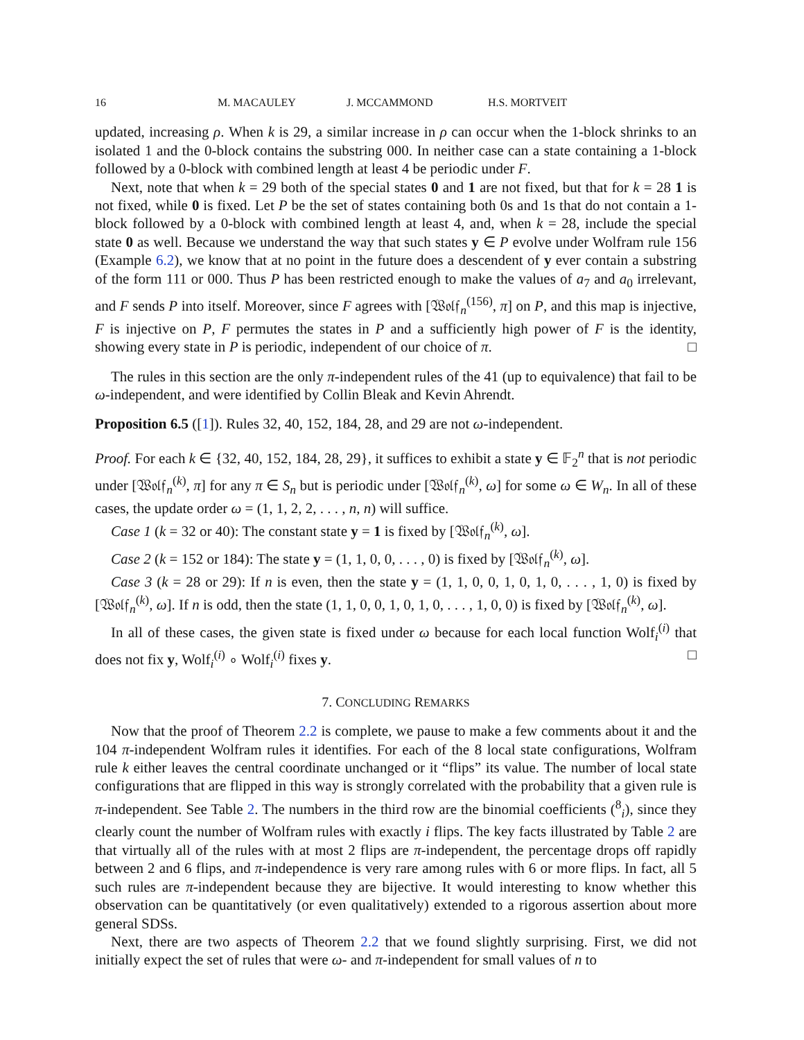16 M. MACAULEY J. MCCAMMOND H.S. MORTVEIT
updated, increasing ρ. When k is 29, a similar increase in ρ can occur when the 1-block shrinks to an isolated 1 and the 0-block contains the substring 000. In neither case can a state containing a 1-block followed by a 0-block with combined length at least 4 be periodic under F.
Next, note that when k = 29 both of the special states 0 and 1 are not fixed, but that for k = 28 1 is not fixed, while 0 is fixed. Let P be the set of states containing both 0s and 1s that do not contain a 1-block followed by a 0-block with combined length at least 4, and, when k = 28, include the special state 0 as well. Because we understand the way that such states y ∈ P evolve under Wolfram rule 156 (Example 6.2), we know that at no point in the future does a descendent of y ever contain a substring of the form 111 or 000. Thus P has been restricted enough to make the values of a<sub>7</sub> and a<sub>0</sub> irrelevant, and F sends P into itself. Moreover, since F agrees with [𝔚𝔬𝔩𝔣<sub>n</sub><sup>(156)</sup>, π] on P, and this map is injective, F is injective on P, F permutes the states in P and a sufficiently high power of F is the identity, showing every state in P is periodic, independent of our choice of π. □
The rules in this section are the only π-independent rules of the 41 (up to equivalence) that fail to be ω-independent, and were identified by Collin Bleak and Kevin Ahrendt.
Proposition 6.5 ([1]). Rules 32, 40, 152, 184, 28, and 29 are not ω-independent.
Proof. For each k ∈ {32, 40, 152, 184, 28, 29}, it suffices to exhibit a state y ∈ 𝔽<sub>2</sub><sup>n</sup> that is not periodic under [𝔚𝔬𝔩𝔣<sub>n</sub><sup>(k)</sup>, π] for any π ∈ S<sub>n</sub> but is periodic under [𝔚𝔬𝔩𝔣<sub>n</sub><sup>(k)</sup>, ω] for some ω ∈ W<sub>n</sub>. In all of these cases, the update order ω = (1, 1, 2, 2, . . . , n, n) will suffice.
Case 1 (k = 32 or 40): The constant state y = 1 is fixed by [𝔚𝔬𝔩𝔣<sub>n</sub><sup>(k)</sup>, ω].
Case 2 (k = 152 or 184): The state y = (1, 1, 0, 0, . . . , 0) is fixed by [𝔚𝔬𝔩𝔣<sub>n</sub><sup>(k)</sup>, ω].
Case 3 (k = 28 or 29): If n is even, then the state y = (1, 1, 0, 0, 1, 0, 1, 0, . . . , 1, 0) is fixed by [𝔚𝔬𝔩𝔣<sub>n</sub><sup>(k)</sup>, ω]. If n is odd, then the state (1, 1, 0, 0, 1, 0, 1, 0, . . . , 1, 0, 0) is fixed by [𝔚𝔬𝔩𝔣<sub>n</sub><sup>(k)</sup>, ω].
In all of these cases, the given state is fixed under ω because for each local function Wolf<sub>i</sub><sup>(i)</sup> that does not fix y, Wolf<sub>i</sub><sup>(i)</sup> ∘ Wolf<sub>i</sub><sup>(i)</sup> fixes y. □
7. CONCLUDING REMARKS
Now that the proof of Theorem 2.2 is complete, we pause to make a few comments about it and the 104 π-independent Wolfram rules it identifies. For each of the 8 local state configurations, Wolfram rule k either leaves the central coordinate unchanged or it “flips” its value. The number of local state configurations that are flipped in this way is strongly correlated with the probability that a given rule is π-independent. See Table 2. The numbers in the third row are the binomial coefficients (<sup>8</sup><sub>i</sub>), since they clearly count the number of Wolfram rules with exactly i flips. The key facts illustrated by Table 2 are that virtually all of the rules with at most 2 flips are π-independent, the percentage drops off rapidly between 2 and 6 flips, and π-independence is very rare among rules with 6 or more flips. In fact, all 5 such rules are π-independent because they are bijective. It would interesting to know whether this observation can be quantitatively (or even qualitatively) extended to a rigorous assertion about more general SDSs.
Next, there are two aspects of Theorem 2.2 that we found slightly surprising. First, we did not initially expect the set of rules that were ω- and π-independent for small values of n to